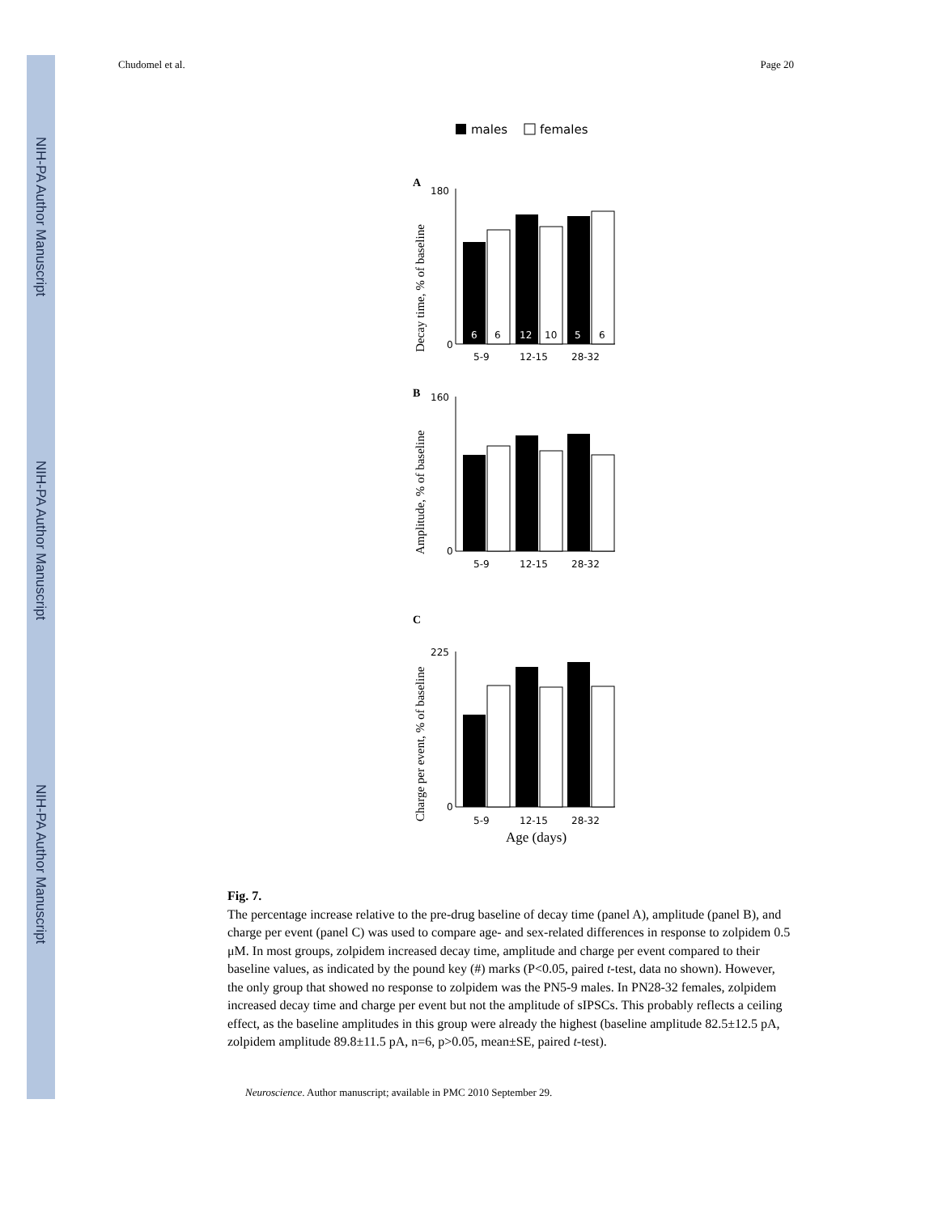NIH-PA Author Manuscript
NIH-PA Author Manuscript
NIH-PA Author Manuscript
Chudomel et al. Page 20
males
females
A
Decay time, % of baseline
180
0
6
6
12
10
5
6
5-9
12-15
28-32
B
Amplitude, % of baseline
160
0
5-9
12-15
28-32
C
Charge per event, % of baseline
225
0
5-9
12-15
28-32
Age (days)
Fig. 7.
The percentage increase relative to the pre-drug baseline of decay time (panel A), amplitude (panel B), and charge per event (panel C) was used to compare age- and sex-related differences in response to zolpidem 0.5 μM. In most groups, zolpidem increased decay time, amplitude and charge per event compared to their baseline values, as indicated by the pound key (#) marks (P<0.05, paired t-test, data no shown). However, the only group that showed no response to zolpidem was the PN5-9 males. In PN28-32 females, zolpidem increased decay time and charge per event but not the amplitude of sIPSCs. This probably reflects a ceiling effect, as the baseline amplitudes in this group were already the highest (baseline amplitude 82.5±12.5 pA, zolpidem amplitude 89.8±11.5 pA, n=6, p>0.05, mean±SE, paired t-test).
Neuroscience. Author manuscript; available in PMC 2010 September 29.